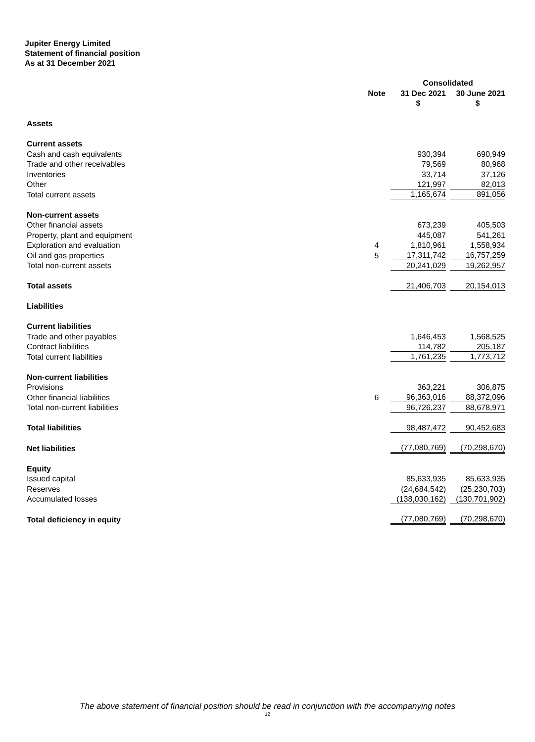Jupiter Energy Limited
Statement of financial position
As at 31 December 2021
| | | Consolidated | |
| --- | --- | --- | --- |
| | Note | 31 Dec 2021 | 30 June 2021 |
| | | $ | $ |
| Assets | | | |
| Current assets | | | |
| Cash and cash equivalents | | 930,394 | 690,949 |
| Trade and other receivables | | 79,569 | 80,968 |
| Inventories | | 33,714 | 37,126 |
| Other | | 121,997 | 82,013 |
| Total current assets | | 1,165,674 | 891,056 |
| Non-current assets | | | |
| Other financial assets | | 673,239 | 405,503 |
| Property, plant and equipment | | 445,087 | 541,261 |
| Exploration and evaluation | 4 | 1,810,961 | 1,558,934 |
| Oil and gas properties | 5 | 17,311,742 | 16,757,259 |
| Total non-current assets | | 20,241,029 | 19,262,957 |
| Total assets | | 21,406,703 | 20,154,013 |
| Liabilities | | | |
| Current liabilities | | | |
| Trade and other payables | | 1,646,453 | 1,568,525 |
| Contract liabilities | | 114,782 | 205,187 |
| Total current liabilities | | 1,761,235 | 1,773,712 |
| Non-current liabilities | | | |
| Provisions | | 363,221 | 306,875 |
| Other financial liabilities | 6 | 96,363,016 | 88,372,096 |
| Total non-current liabilities | | 96,726,237 | 88,678,971 |
| Total liabilities | | 98,487,472 | 90,452,683 |
| Net liabilities | | (77,080,769) | (70,298,670) |
| Equity | | | |
| Issued capital | | 85,633,935 | 85,633,935 |
| Reserves | | (24,684,542) | (25,230,703) |
| Accumulated losses | | (138,030,162) | (130,701,902) |
| Total deficiency in equity | | (77,080,769) | (70,298,670) |
The above statement of financial position should be read in conjunction with the accompanying notes
12